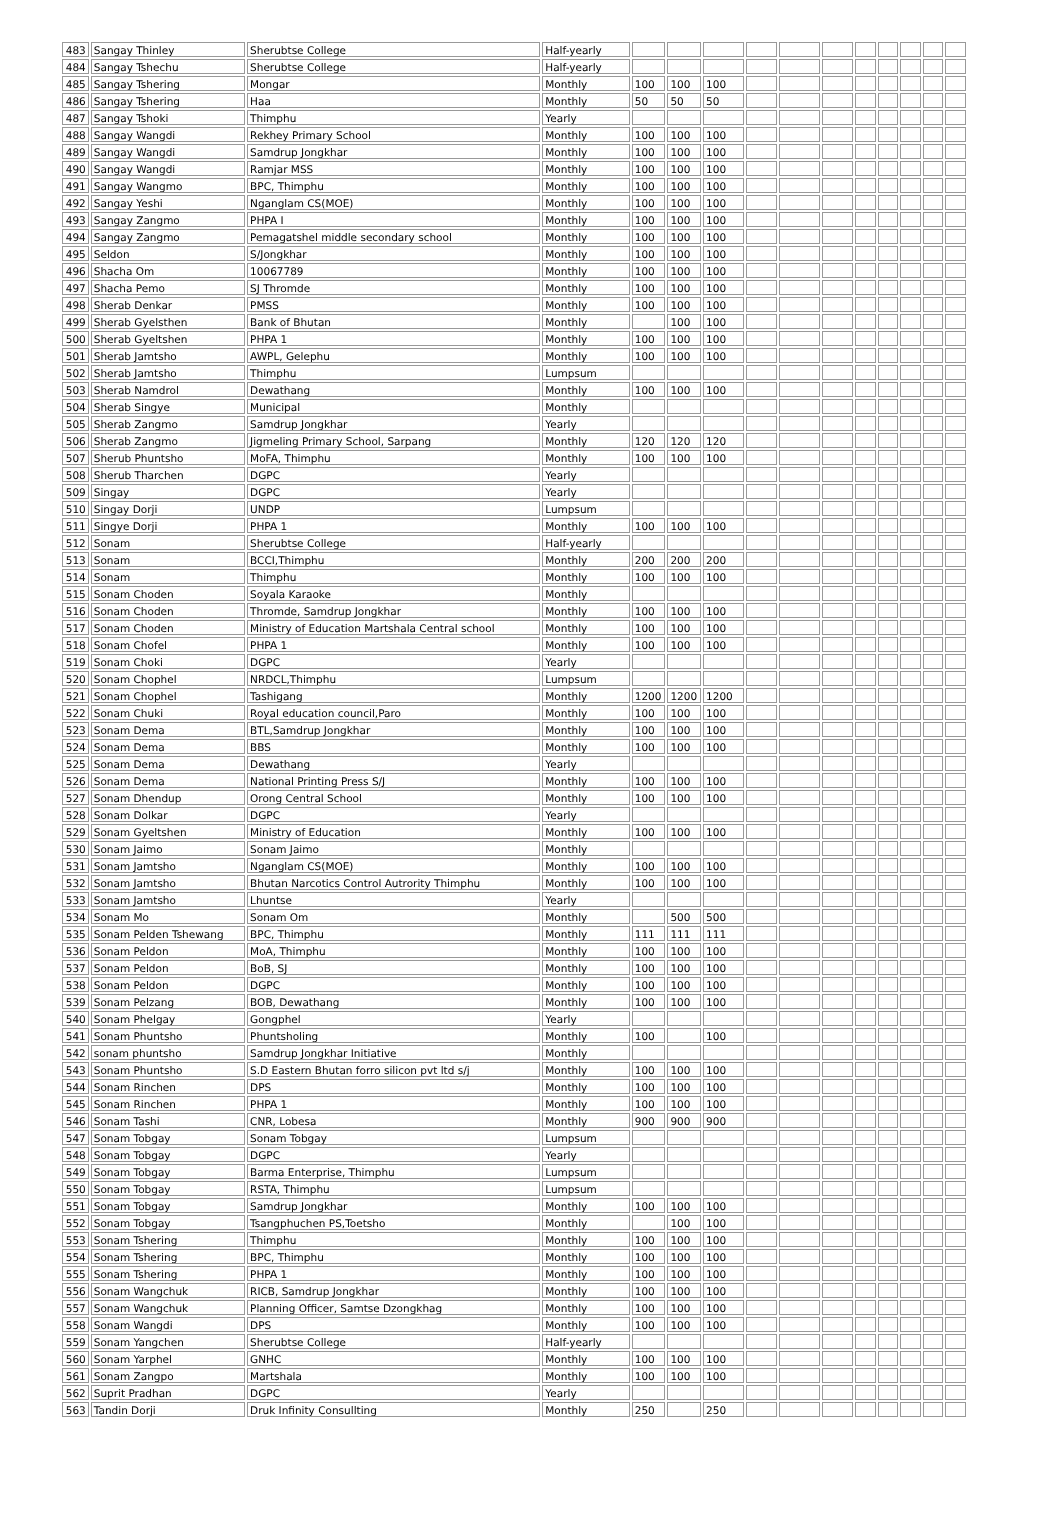| 483 | Sangay Thinley | Sherubtse College | Half-yearly | | | | | | | | | | | |
| 484 | Sangay Tshechu | Sherubtse College | Half-yearly | | | | | | | | | | | |
| 485 | Sangay Tshering | Mongar | Monthly | 100 | 100 | 100 | | | | | | | | |
| 486 | Sangay Tshering | Haa | Monthly | 50 | 50 | 50 | | | | | | | | |
| 487 | Sangay Tshoki | Thimphu | Yearly | | | | | | | | | | | |
| 488 | Sangay Wangdi | Rekhey Primary School | Monthly | 100 | 100 | 100 | | | | | | | | |
| 489 | Sangay Wangdi | Samdrup Jongkhar | Monthly | 100 | 100 | 100 | | | | | | | | |
| 490 | Sangay Wangdi | Ramjar MSS | Monthly | 100 | 100 | 100 | | | | | | | | |
| 491 | Sangay Wangmo | BPC, Thimphu | Monthly | 100 | 100 | 100 | | | | | | | | |
| 492 | Sangay Yeshi | Nganglam CS(MOE) | Monthly | 100 | 100 | 100 | | | | | | | | |
| 493 | Sangay Zangmo | PHPA I | Monthly | 100 | 100 | 100 | | | | | | | | |
| 494 | Sangay Zangmo | Pemagatshel middle secondary school | Monthly | 100 | 100 | 100 | | | | | | | | |
| 495 | Seldon | S/Jongkhar | Monthly | 100 | 100 | 100 | | | | | | | | |
| 496 | Shacha Om | 10067789 | Monthly | 100 | 100 | 100 | | | | | | | | |
| 497 | Shacha Pemo | SJ Thromde | Monthly | 100 | 100 | 100 | | | | | | | | |
| 498 | Sherab Denkar | PMSS | Monthly | 100 | 100 | 100 | | | | | | | | |
| 499 | Sherab Gyelsthen | Bank of Bhutan | Monthly | | 100 | 100 | | | | | | | | |
| 500 | Sherab Gyeltshen | PHPA 1 | Monthly | 100 | 100 | 100 | | | | | | | | |
| 501 | Sherab Jamtsho | AWPL, Gelephu | Monthly | 100 | 100 | 100 | | | | | | | | |
| 502 | Sherab Jamtsho | Thimphu | Lumpsum | | | | | | | | | | | |
| 503 | Sherab Namdrol | Dewathang | Monthly | 100 | 100 | 100 | | | | | | | | |
| 504 | Sherab Singye | Municipal | Monthly | | | | | | | | | | | |
| 505 | Sherab Zangmo | Samdrup Jongkhar | Yearly | | | | | | | | | | | |
| 506 | Sherab Zangmo | Jigmeling Primary School, Sarpang | Monthly | 120 | 120 | 120 | | | | | | | | |
| 507 | Sherub Phuntsho | MoFA, Thimphu | Monthly | 100 | 100 | 100 | | | | | | | | |
| 508 | Sherub Tharchen | DGPC | Yearly | | | | | | | | | | | |
| 509 | Singay | DGPC | Yearly | | | | | | | | | | | |
| 510 | Singay Dorji | UNDP | Lumpsum | | | | | | | | | | | |
| 511 | Singye Dorji | PHPA 1 | Monthly | 100 | 100 | 100 | | | | | | | | |
| 512 | Sonam | Sherubtse College | Half-yearly | | | | | | | | | | | |
| 513 | Sonam | BCCI,Thimphu | Monthly | 200 | 200 | 200 | | | | | | | | |
| 514 | Sonam | Thimphu | Monthly | 100 | 100 | 100 | | | | | | | | |
| 515 | Sonam Choden | Soyala Karaoke | Monthly | | | | | | | | | | | |
| 516 | Sonam Choden | Thromde, Samdrup Jongkhar | Monthly | 100 | 100 | 100 | | | | | | | | |
| 517 | Sonam Choden | Ministry of Education Martshala Central school | Monthly | 100 | 100 | 100 | | | | | | | | |
| 518 | Sonam Chofel | PHPA 1 | Monthly | 100 | 100 | 100 | | | | | | | | |
| 519 | Sonam Choki | DGPC | Yearly | | | | | | | | | | | |
| 520 | Sonam Chophel | NRDCL,Thimphu | Lumpsum | | | | | | | | | | | |
| 521 | Sonam Chophel | Tashigang | Monthly | 1200 | 1200 | 1200 | | | | | | | | |
| 522 | Sonam Chuki | Royal education council,Paro | Monthly | 100 | 100 | 100 | | | | | | | | |
| 523 | Sonam Dema | BTL,Samdrup Jongkhar | Monthly | 100 | 100 | 100 | | | | | | | | |
| 524 | Sonam Dema | BBS | Monthly | 100 | 100 | 100 | | | | | | | | |
| 525 | Sonam Dema | Dewathang | Yearly | | | | | | | | | | | |
| 526 | Sonam Dema | National Printing Press S/J | Monthly | 100 | 100 | 100 | | | | | | | | |
| 527 | Sonam Dhendup | Orong Central School | Monthly | 100 | 100 | 100 | | | | | | | | |
| 528 | Sonam Dolkar | DGPC | Yearly | | | | | | | | | | | |
| 529 | Sonam Gyeltshen | Ministry of Education | Monthly | 100 | 100 | 100 | | | | | | | | |
| 530 | Sonam Jaimo | Sonam Jaimo | Monthly | | | | | | | | | | | |
| 531 | Sonam Jamtsho | Nganglam CS(MOE) | Monthly | 100 | 100 | 100 | | | | | | | | |
| 532 | Sonam Jamtsho | Bhutan Narcotics Control Autrority Thimphu | Monthly | 100 | 100 | 100 | | | | | | | | |
| 533 | Sonam Jamtsho | Lhuntse | Yearly | | | | | | | | | | | |
| 534 | Sonam Mo | Sonam Om | Monthly | | 500 | 500 | | | | | | | | |
| 535 | Sonam Pelden Tshewang | BPC, Thimphu | Monthly | 111 | 111 | 111 | | | | | | | | |
| 536 | Sonam Peldon | MoA, Thimphu | Monthly | 100 | 100 | 100 | | | | | | | | |
| 537 | Sonam Peldon | BoB, SJ | Monthly | 100 | 100 | 100 | | | | | | | | |
| 538 | Sonam Peldon | DGPC | Monthly | 100 | 100 | 100 | | | | | | | | |
| 539 | Sonam Pelzang | BOB, Dewathang | Monthly | 100 | 100 | 100 | | | | | | | | |
| 540 | Sonam Phelgay | Gongphel | Yearly | | | | | | | | | | | |
| 541 | Sonam Phuntsho | Phuntsholing | Monthly | 100 | | 100 | | | | | | | | |
| 542 | sonam phuntsho | Samdrup Jongkhar Initiative | Monthly | | | | | | | | | | | |
| 543 | Sonam Phuntsho | S.D Eastern Bhutan forro silicon pvt ltd s/j | Monthly | 100 | 100 | 100 | | | | | | | | |
| 544 | Sonam Rinchen | DPS | Monthly | 100 | 100 | 100 | | | | | | | | |
| 545 | Sonam Rinchen | PHPA 1 | Monthly | 100 | 100 | 100 | | | | | | | | |
| 546 | Sonam Tashi | CNR, Lobesa | Monthly | 900 | 900 | 900 | | | | | | | | |
| 547 | Sonam Tobgay | Sonam Tobgay | Lumpsum | | | | | | | | | | | |
| 548 | Sonam Tobgay | DGPC | Yearly | | | | | | | | | | | |
| 549 | Sonam Tobgay | Barma Enterprise, Thimphu | Lumpsum | | | | | | | | | | | |
| 550 | Sonam Tobgay | RSTA, Thimphu | Lumpsum | | | | | | | | | | | |
| 551 | Sonam Tobgay | Samdrup Jongkhar | Monthly | 100 | 100 | 100 | | | | | | | | |
| 552 | Sonam Tobgay | Tsangphuchen PS,Toetsho | Monthly | | 100 | 100 | | | | | | | | |
| 553 | Sonam Tshering | Thimphu | Monthly | 100 | 100 | 100 | | | | | | | | |
| 554 | Sonam Tshering | BPC, Thimphu | Monthly | 100 | 100 | 100 | | | | | | | | |
| 555 | Sonam Tshering | PHPA 1 | Monthly | 100 | 100 | 100 | | | | | | | | |
| 556 | Sonam Wangchuk | RICB, Samdrup Jongkhar | Monthly | 100 | 100 | 100 | | | | | | | | |
| 557 | Sonam Wangchuk | Planning Officer, Samtse Dzongkhag | Monthly | 100 | 100 | 100 | | | | | | | | |
| 558 | Sonam Wangdi | DPS | Monthly | 100 | 100 | 100 | | | | | | | | |
| 559 | Sonam Yangchen | Sherubtse College | Half-yearly | | | | | | | | | | | |
| 560 | Sonam Yarphel | GNHC | Monthly | 100 | 100 | 100 | | | | | | | | |
| 561 | Sonam Zangpo | Martshala | Monthly | 100 | 100 | 100 | | | | | | | | |
| 562 | Suprit Pradhan | DGPC | Yearly | | | | | | | | | | | |
| 563 | Tandin Dorji | Druk Infinity Consullting | Monthly | 250 | | 250 | | | | | | | | |